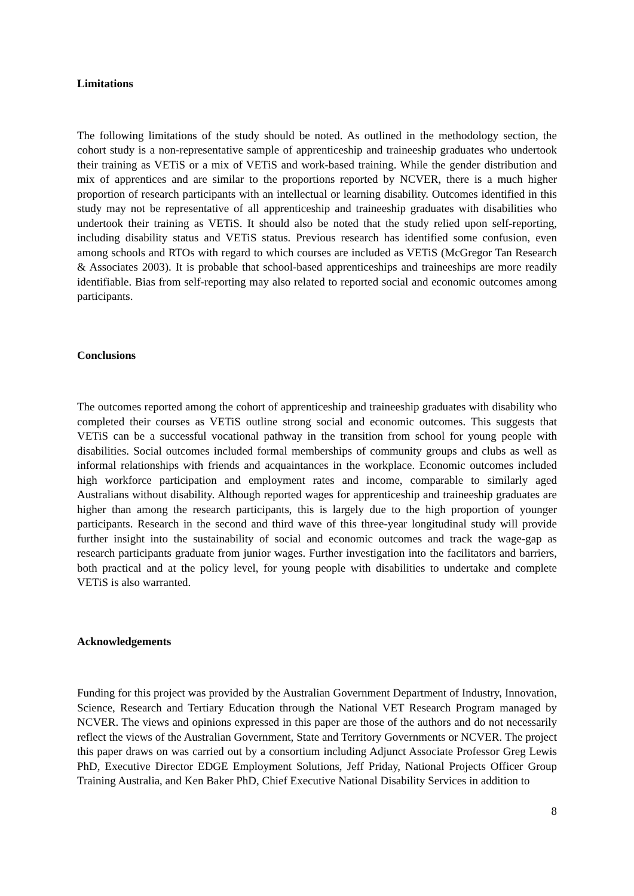Limitations
The following limitations of the study should be noted. As outlined in the methodology section, the cohort study is a non-representative sample of apprenticeship and traineeship graduates who undertook their training as VETiS or a mix of VETiS and work-based training. While the gender distribution and mix of apprentices and are similar to the proportions reported by NCVER, there is a much higher proportion of research participants with an intellectual or learning disability. Outcomes identified in this study may not be representative of all apprenticeship and traineeship graduates with disabilities who undertook their training as VETiS. It should also be noted that the study relied upon self-reporting, including disability status and VETiS status. Previous research has identified some confusion, even among schools and RTOs with regard to which courses are included as VETiS (McGregor Tan Research & Associates 2003). It is probable that school-based apprenticeships and traineeships are more readily identifiable. Bias from self-reporting may also related to reported social and economic outcomes among participants.
Conclusions
The outcomes reported among the cohort of apprenticeship and traineeship graduates with disability who completed their courses as VETiS outline strong social and economic outcomes. This suggests that VETiS can be a successful vocational pathway in the transition from school for young people with disabilities. Social outcomes included formal memberships of community groups and clubs as well as informal relationships with friends and acquaintances in the workplace. Economic outcomes included high workforce participation and employment rates and income, comparable to similarly aged Australians without disability. Although reported wages for apprenticeship and traineeship graduates are higher than among the research participants, this is largely due to the high proportion of younger participants. Research in the second and third wave of this three-year longitudinal study will provide further insight into the sustainability of social and economic outcomes and track the wage-gap as research participants graduate from junior wages. Further investigation into the facilitators and barriers, both practical and at the policy level, for young people with disabilities to undertake and complete VETiS is also warranted.
Acknowledgements
Funding for this project was provided by the Australian Government Department of Industry, Innovation, Science, Research and Tertiary Education through the National VET Research Program managed by NCVER. The views and opinions expressed in this paper are those of the authors and do not necessarily reflect the views of the Australian Government, State and Territory Governments or NCVER. The project this paper draws on was carried out by a consortium including Adjunct Associate Professor Greg Lewis PhD, Executive Director EDGE Employment Solutions, Jeff Priday, National Projects Officer Group Training Australia, and Ken Baker PhD, Chief Executive National Disability Services in addition to
8